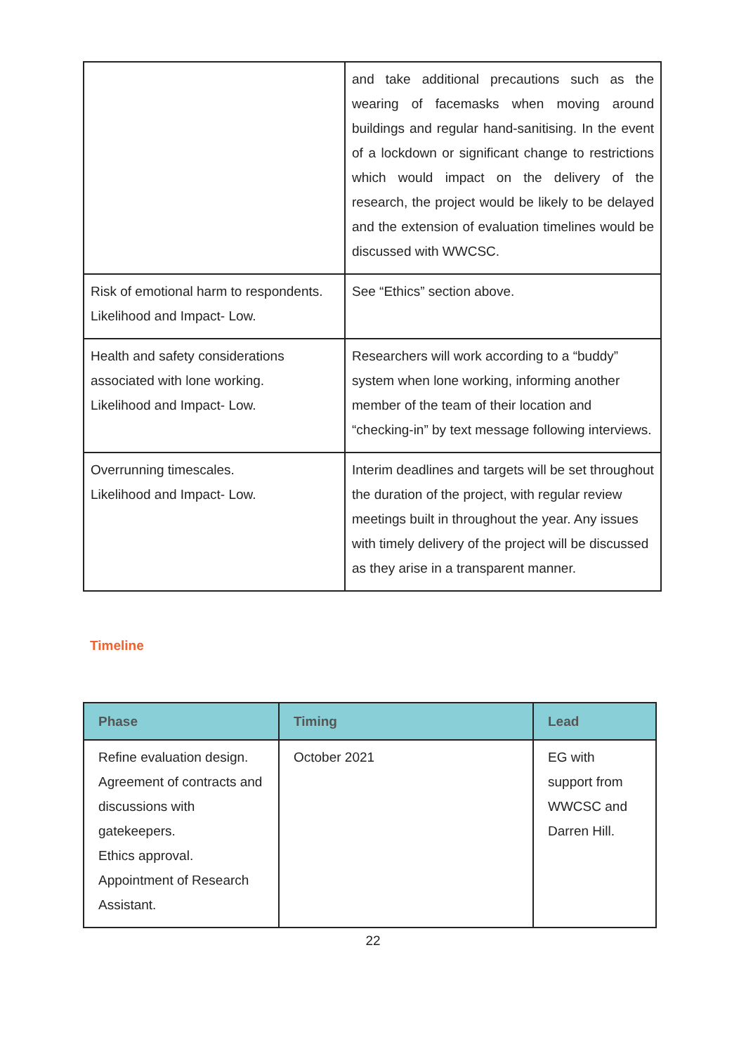| | and take additional precautions such as the wearing of facemasks when moving around buildings and regular hand-sanitising. In the event of a lockdown or significant change to restrictions which would impact on the delivery of the research, the project would be likely to be delayed and the extension of evaluation timelines would be discussed with WWCSC. |
| Risk of emotional harm to respondents. Likelihood and Impact- Low. | See “Ethics” section above. |
| Health and safety considerations associated with lone working. Likelihood and Impact- Low. | Researchers will work according to a “buddy” system when lone working, informing another member of the team of their location and “checking-in” by text message following interviews. |
| Overrunning timescales. Likelihood and Impact- Low. | Interim deadlines and targets will be set throughout the duration of the project, with regular review meetings built in throughout the year. Any issues with timely delivery of the project will be discussed as they arise in a transparent manner. |
Timeline
| Phase | Timing | Lead |
| --- | --- | --- |
| Refine evaluation design. Agreement of contracts and discussions with gatekeepers. Ethics approval. Appointment of Research Assistant. | October 2021 | EG with support from WWCSC and Darren Hill. |
22